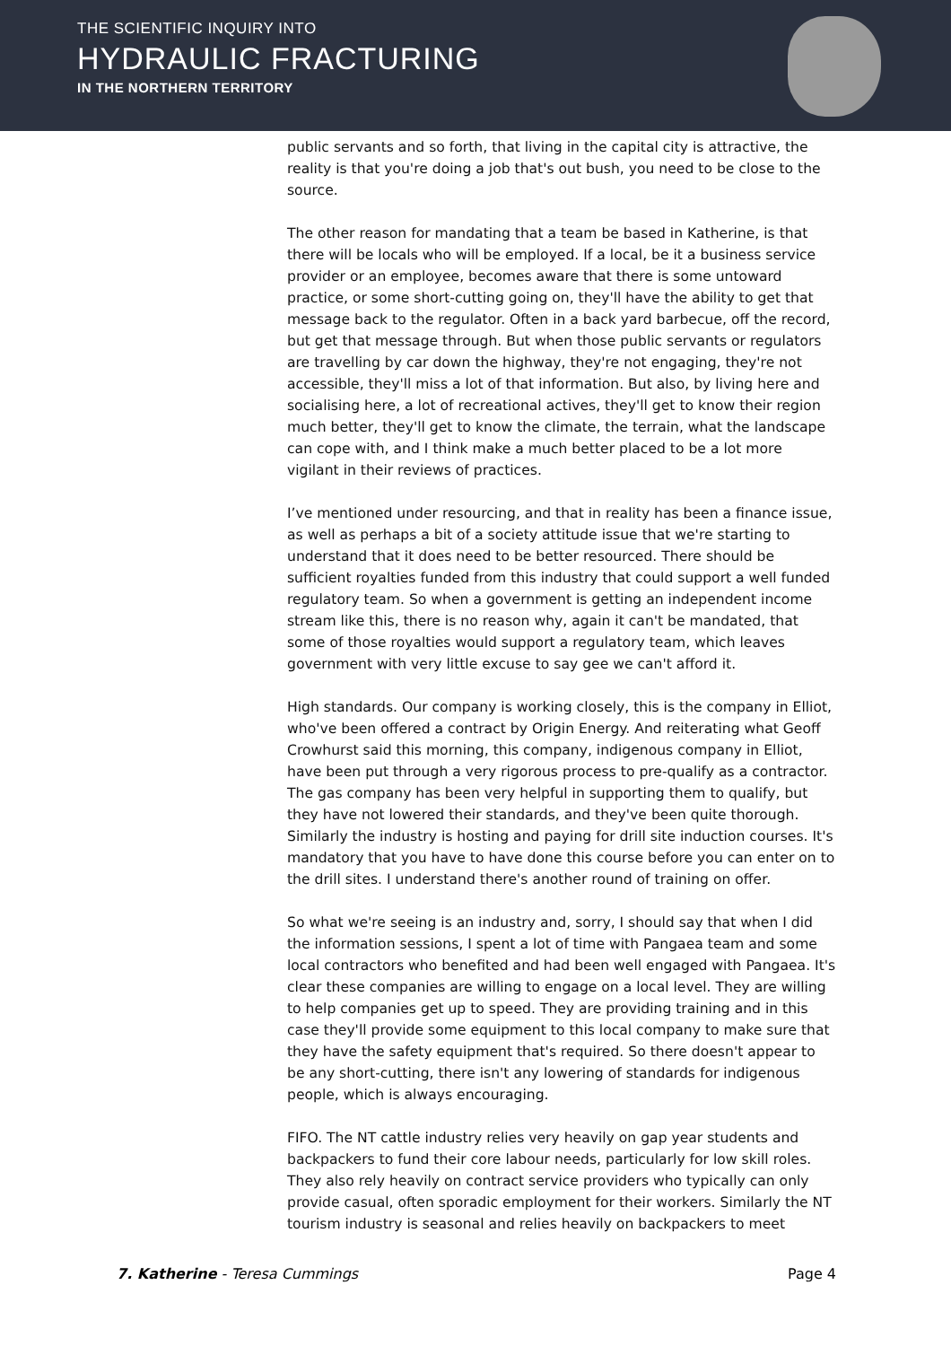THE SCIENTIFIC INQUIRY INTO
HYDRAULIC FRACTURING
IN THE NORTHERN TERRITORY
public servants and so forth, that living in the capital city is attractive, the reality is that you're doing a job that's out bush, you need to be close to the source.
The other reason for mandating that a team be based in Katherine, is that there will be locals who will be employed. If a local, be it a business service provider or an employee, becomes aware that there is some untoward practice, or some short-cutting going on, they'll have the ability to get that message back to the regulator. Often in a back yard barbecue, off the record, but get that message through. But when those public servants or regulators are travelling by car down the highway, they're not engaging, they're not accessible, they'll miss a lot of that information. But also, by living here and socialising here, a lot of recreational actives, they'll get to know their region much better, they'll get to know the climate, the terrain, what the landscape can cope with, and I think make a much better placed to be a lot more vigilant in their reviews of practices.
I’ve mentioned under resourcing, and that in reality has been a finance issue, as well as perhaps a bit of a society attitude issue that we're starting to understand that it does need to be better resourced. There should be sufficient royalties funded from this industry that could support a well funded regulatory team. So when a government is getting an independent income stream like this, there is no reason why, again it can't be mandated, that some of those royalties would support a regulatory team, which leaves government with very little excuse to say gee we can't afford it.
High standards. Our company is working closely, this is the company in Elliot, who've been offered a contract by Origin Energy. And reiterating what Geoff Crowhurst said this morning, this company, indigenous company in Elliot, have been put through a very rigorous process to pre-qualify as a contractor. The gas company has been very helpful in supporting them to qualify, but they have not lowered their standards, and they've been quite thorough. Similarly the industry is hosting and paying for drill site induction courses. It's mandatory that you have to have done this course before you can enter on to the drill sites. I understand there's another round of training on offer.
So what we're seeing is an industry and, sorry, I should say that when I did the information sessions, I spent a lot of time with Pangaea team and some local contractors who benefited and had been well engaged with Pangaea. It's clear these companies are willing to engage on a local level. They are willing to help companies get up to speed. They are providing training and in this case they'll provide some equipment to this local company to make sure that they have the safety equipment that's required. So there doesn't appear to be any short-cutting, there isn't any lowering of standards for indigenous people, which is always encouraging.
FIFO. The NT cattle industry relies very heavily on gap year students and backpackers to fund their core labour needs, particularly for low skill roles. They also rely heavily on contract service providers who typically can only provide casual, often sporadic employment for their workers. Similarly the NT tourism industry is seasonal and relies heavily on backpackers to meet
7. Katherine - Teresa Cummings Page 4